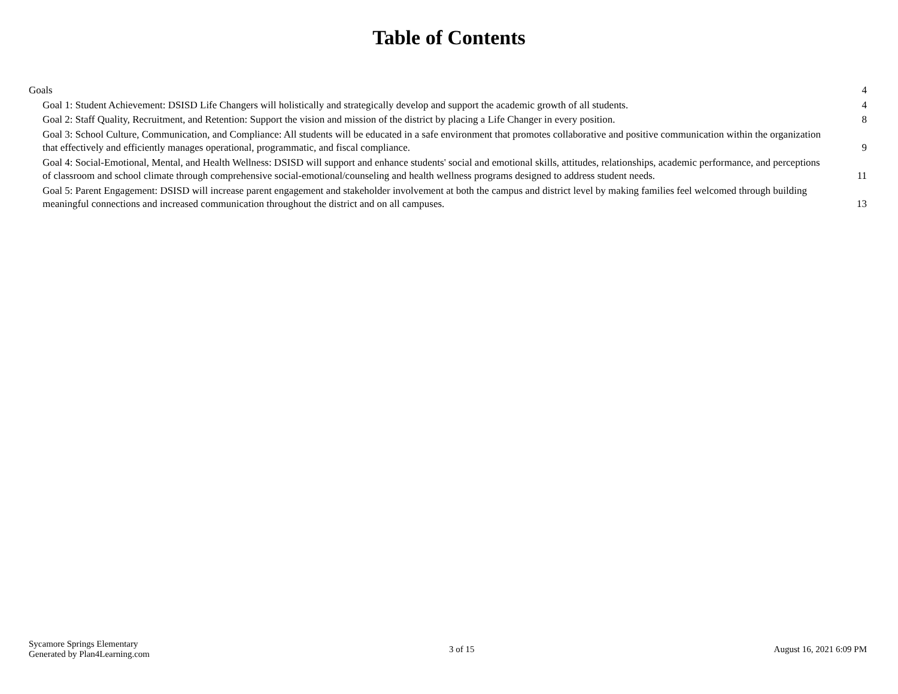Table of Contents
Goals 4
Goal 1: Student Achievement: DSISD Life Changers will holistically and strategically develop and support the academic growth of all students. 4
Goal 2: Staff Quality, Recruitment, and Retention: Support the vision and mission of the district by placing a Life Changer in every position. 8
Goal 3: School Culture, Communication, and Compliance: All students will be educated in a safe environment that promotes collaborative and positive communication within the organization that effectively and efficiently manages operational, programmatic, and fiscal compliance. 9
Goal 4: Social-Emotional, Mental, and Health Wellness: DSISD will support and enhance students' social and emotional skills, attitudes, relationships, academic performance, and perceptions of classroom and school climate through comprehensive social-emotional/counseling and health wellness programs designed to address student needs. 11
Goal 5: Parent Engagement: DSISD will increase parent engagement and stakeholder involvement at both the campus and district level by making families feel welcomed through building meaningful connections and increased communication throughout the district and on all campuses. 13
Sycamore Springs Elementary
Generated by Plan4Learning.com
3 of 15 August 16, 2021 6:09 PM